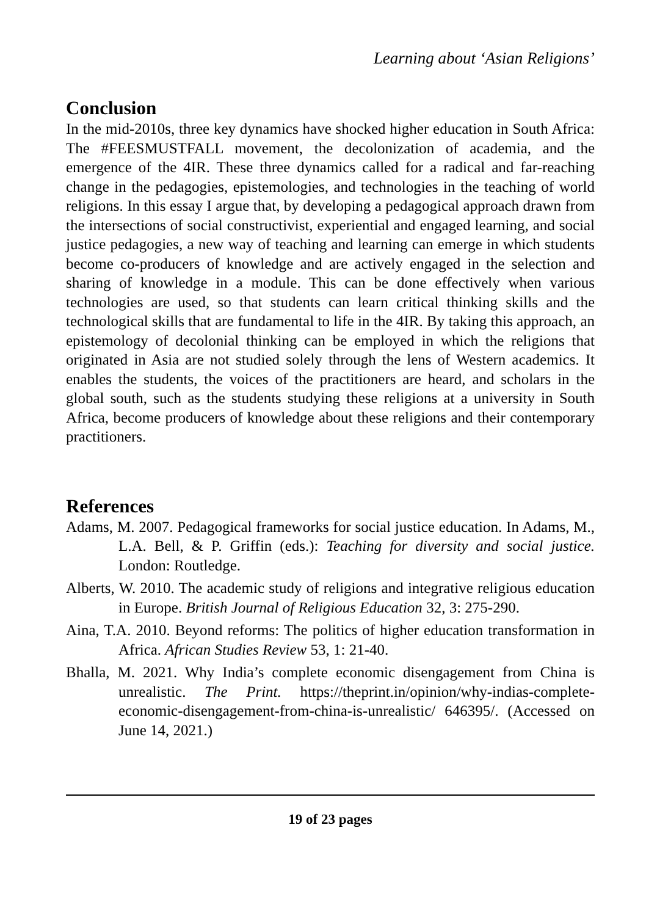Learning about ‘Asian Religions’
Conclusion
In the mid-2010s, three key dynamics have shocked higher education in South Africa: The #FEESMUSTFALL movement, the decolonization of academia, and the emergence of the 4IR. These three dynamics called for a radical and far-reaching change in the pedagogies, epistemologies, and technologies in the teaching of world religions. In this essay I argue that, by developing a pedagogical approach drawn from the intersections of social constructivist, experiential and engaged learning, and social justice pedagogies, a new way of teaching and learning can emerge in which students become co-producers of knowledge and are actively engaged in the selection and sharing of knowledge in a module. This can be done effectively when various technologies are used, so that students can learn critical thinking skills and the technological skills that are fundamental to life in the 4IR. By taking this approach, an epistemology of decolonial thinking can be employed in which the religions that originated in Asia are not studied solely through the lens of Western academics. It enables the students, the voices of the practitioners are heard, and scholars in the global south, such as the students studying these religions at a university in South Africa, become producers of knowledge about these religions and their contemporary practitioners.
References
Adams, M. 2007. Pedagogical frameworks for social justice education. In Adams, M., L.A. Bell, & P. Griffin (eds.): Teaching for diversity and social justice. London: Routledge.
Alberts, W. 2010. The academic study of religions and integrative religious education in Europe. British Journal of Religious Education 32, 3: 275-290.
Aina, T.A. 2010. Beyond reforms: The politics of higher education transformation in Africa. African Studies Review 53, 1: 21-40.
Bhalla, M. 2021. Why India’s complete economic disengagement from China is unrealistic. The Print. https://theprint.in/opinion/why-indias-complete-economic-disengagement-from-china-is-unrealistic/ 646395/. (Accessed on June 14, 2021.)
19 of 23 pages